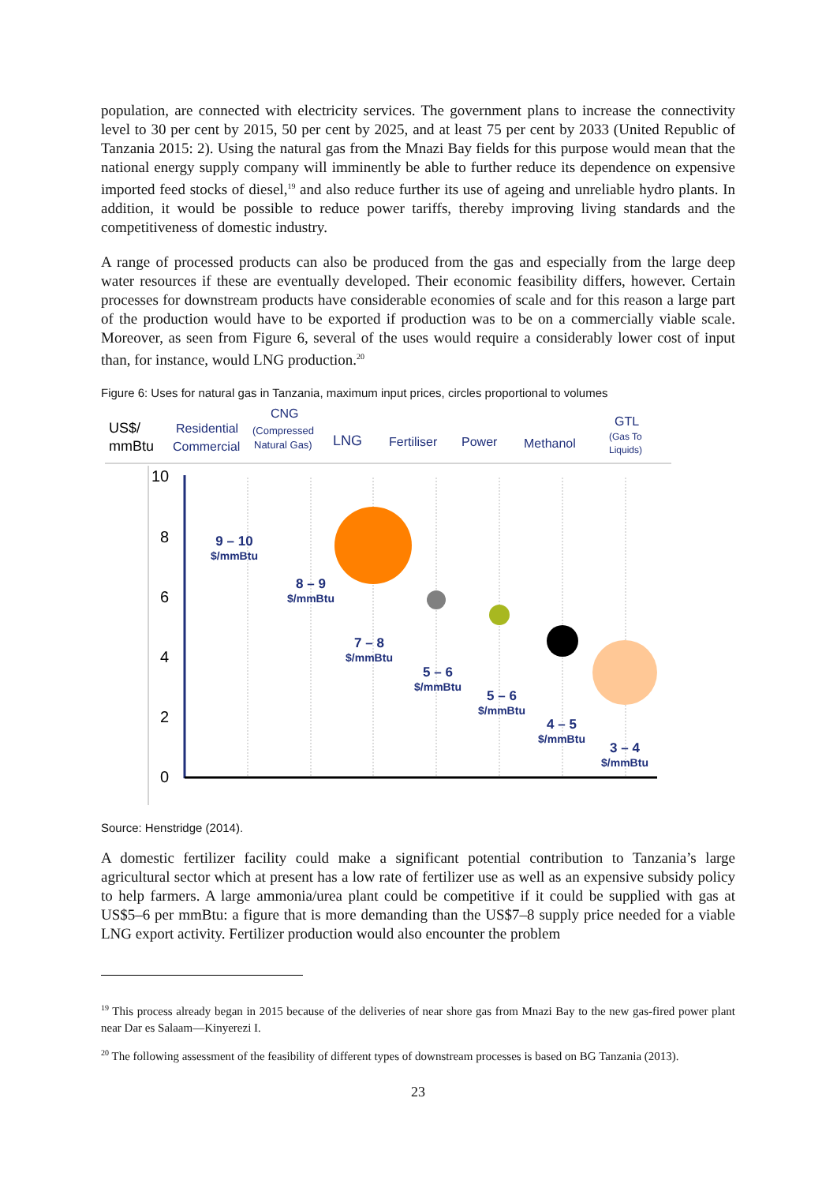population, are connected with electricity services. The government plans to increase the connectivity level to 30 per cent by 2015, 50 per cent by 2025, and at least 75 per cent by 2033 (United Republic of Tanzania 2015: 2). Using the natural gas from the Mnazi Bay fields for this purpose would mean that the national energy supply company will imminently be able to further reduce its dependence on expensive imported feed stocks of diesel,<sup>19</sup> and also reduce further its use of ageing and unreliable hydro plants. In addition, it would be possible to reduce power tariffs, thereby improving living standards and the competitiveness of domestic industry.
A range of processed products can also be produced from the gas and especially from the large deep water resources if these are eventually developed. Their economic feasibility differs, however. Certain processes for downstream products have considerable economies of scale and for this reason a large part of the production would have to be exported if production was to be on a commercially viable scale. Moreover, as seen from Figure 6, several of the uses would require a considerably lower cost of input than, for instance, would LNG production.<sup>20</sup>
Figure 6: Uses for natural gas in Tanzania, maximum input prices, circles proportional to volumes
US$/
mmBtu
Residential
Commercial
CNG
(Compressed
Natural Gas)
LNG
Fertiliser
Power
Methanol
GTL
(Gas To
Liquids)
10
8
6
4
2
0
9 – 10
$/mmBtu
8 – 9
$/mmBtu
7 – 8
$/mmBtu
5 – 6
$/mmBtu
5 – 6
$/mmBtu
4 – 5
$/mmBtu
3 – 4
$/mmBtu
Source: Henstridge (2014).
A domestic fertilizer facility could make a significant potential contribution to Tanzania’s large agricultural sector which at present has a low rate of fertilizer use as well as an expensive subsidy policy to help farmers. A large ammonia/urea plant could be competitive if it could be supplied with gas at US$5–6 per mmBtu: a figure that is more demanding than the US$7–8 supply price needed for a viable LNG export activity. Fertilizer production would also encounter the problem
<sup>19</sup> This process already began in 2015 because of the deliveries of near shore gas from Mnazi Bay to the new gas-fired power plant near Dar es Salaam—Kinyerezi I.
<sup>20</sup> The following assessment of the feasibility of different types of downstream processes is based on BG Tanzania (2013).
23